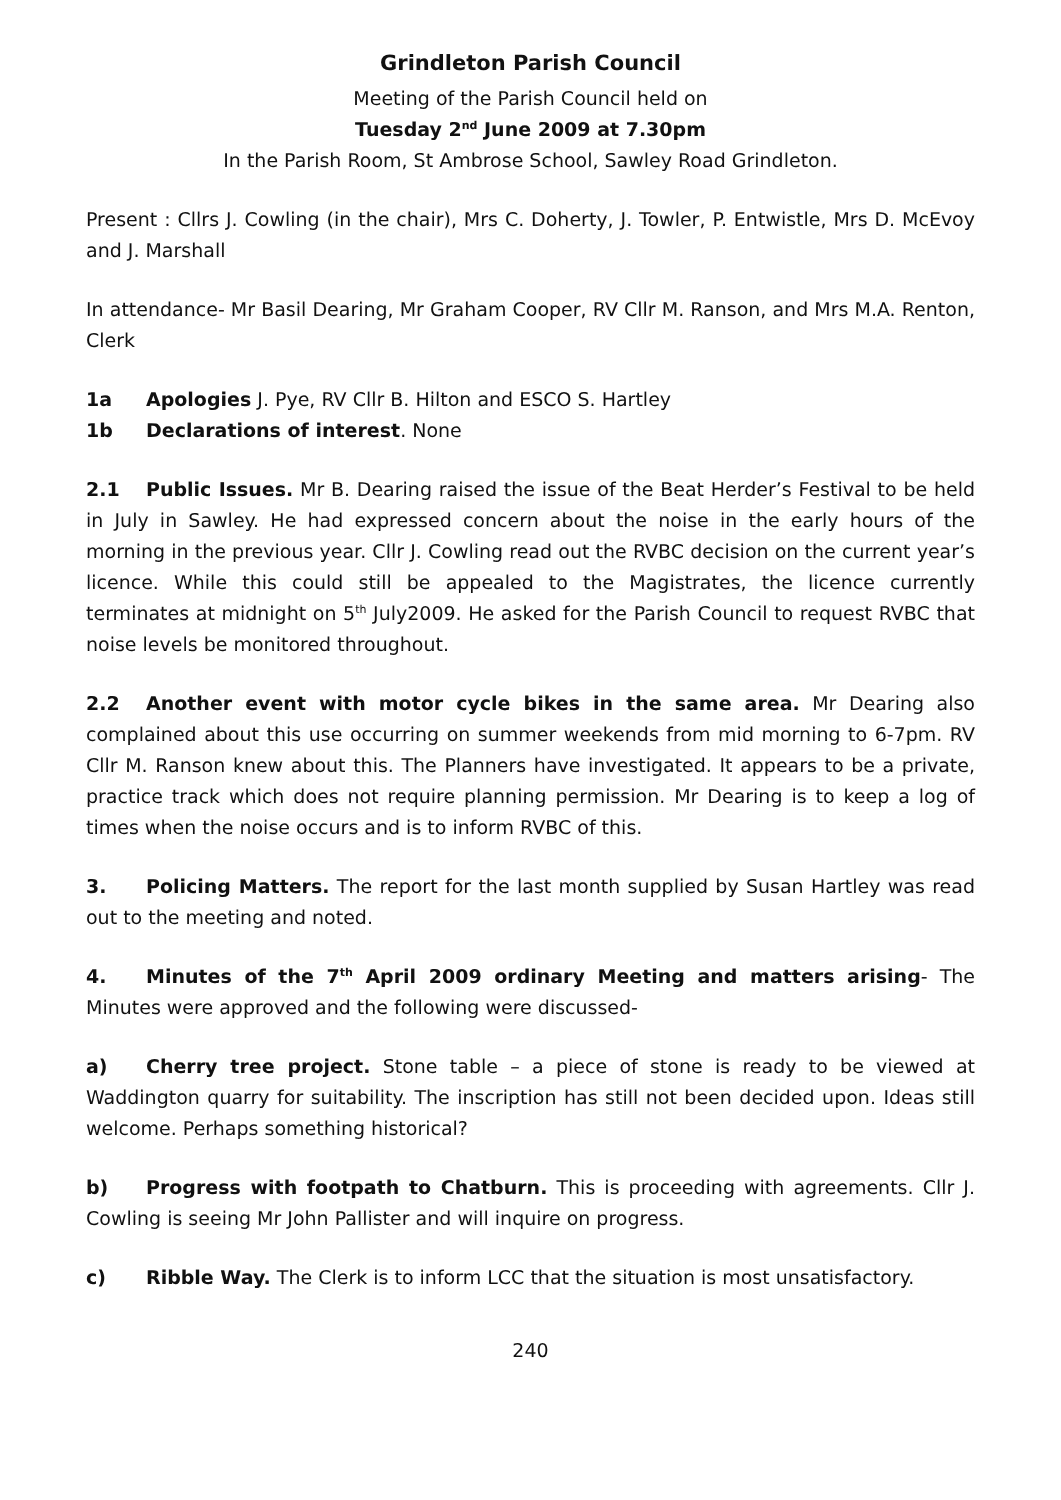Grindleton Parish Council
Meeting of the Parish Council held on
Tuesday 2<sup>nd</sup> June 2009 at 7.30pm
In the Parish Room, St Ambrose School, Sawley Road Grindleton.
Present : Cllrs J. Cowling (in the chair), Mrs C. Doherty, J. Towler, P. Entwistle, Mrs D. McEvoy and J. Marshall
In attendance- Mr Basil Dearing, Mr Graham Cooper, RV Cllr M. Ranson, and Mrs M.A. Renton, Clerk
1a Apologies J. Pye, RV Cllr B. Hilton and ESCO S. Hartley
1b Declarations of interest. None
2.1 Public Issues. Mr B. Dearing raised the issue of the Beat Herder’s Festival to be held in July in Sawley. He had expressed concern about the noise in the early hours of the morning in the previous year. Cllr J. Cowling read out the RVBC decision on the current year’s licence. While this could still be appealed to the Magistrates, the licence currently terminates at midnight on 5<sup>th</sup> July2009. He asked for the Parish Council to request RVBC that noise levels be monitored throughout.
2.2 Another event with motor cycle bikes in the same area. Mr Dearing also complained about this use occurring on summer weekends from mid morning to 6-7pm. RV Cllr M. Ranson knew about this. The Planners have investigated. It appears to be a private, practice track which does not require planning permission. Mr Dearing is to keep a log of times when the noise occurs and is to inform RVBC of this.
3. Policing Matters. The report for the last month supplied by Susan Hartley was read out to the meeting and noted.
4. Minutes of the 7<sup>th</sup> April 2009 ordinary Meeting and matters arising- The Minutes were approved and the following were discussed-
a) Cherry tree project. Stone table – a piece of stone is ready to be viewed at Waddington quarry for suitability. The inscription has still not been decided upon. Ideas still welcome. Perhaps something historical?
b) Progress with footpath to Chatburn. This is proceeding with agreements. Cllr J. Cowling is seeing Mr John Pallister and will inquire on progress.
c) Ribble Way. The Clerk is to inform LCC that the situation is most unsatisfactory.
240